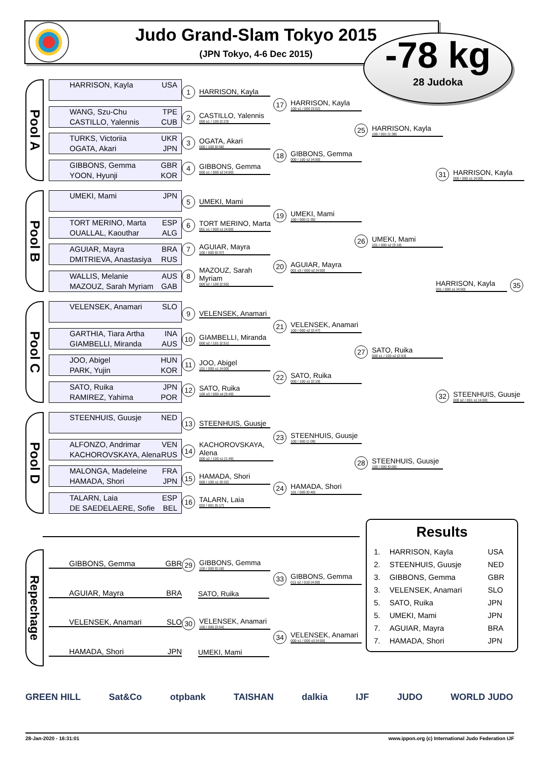Judo Grand-Slam Tokyo 2015
(JPN Tokyo, 4-6 Dec 2015)
-78 kg
28 Judoka
Pool A
HARRISON, Kayla USA
WANG, Szu-Chu TPE
CASTILLO, Yalennis CUB
TURKS, Victoriia UKR
OGATA, Akari JPN
GIBBONS, Gemma GBR
YOON, Hyunji KOR
1 HARRISON, Kayla
2 CASTILLO, Yalennis
000 s1 / 100 [2:23]
3 OGATA, Akari
000 / 100 [0:58]
4 GIBBONS, Gemma
000 s1 / 000 s2 [4:00]
17 HARRISON, Kayla
100 s1 / 000 [3:02]
18 GIBBONS, Gemma
000 / 100 s2 [4:00]
25 HARRISON, Kayla
100 / 001 [1:38]
31 HARRISON, Kayla
000 / 000 s1 [4:00]
Pool B
UMEKI, Mami JPN
TORT MERINO, Marta ESP
OUALLAL, Kaouthar ALG
AGUIAR, Mayra BRA
DMITRIEVA, Anastasiya RUS
WALLIS, Melanie AUS
MAZOUZ, Sarah Myriam GAB
5 UMEKI, Mami
6 TORT MERINO, Marta
001 s1 / 000 s1 [4:00]
7 AGUIAR, Mayra
100 / 000 [0:37]
8 MAZOUZ, Sarah Myriam
000 s2 / 100 [2:55]
19 UMEKI, Mami
100 / 000 [1:35]
20 AGUIAR, Mayra
001 s3 / 000 s2 [4:00]
26 UMEKI, Mami
101 / 000 s2 [3:18]
HARRISON, Kayla
001 / 000 s1 [4:00] 35
Pool C
VELENSEK, Anamari SLO
GARTHIA, Tiara Artha INA
GIAMBELLI, Miranda AUS
JOO, Abigel HUN
PARK, Yujin KOR
SATO, Ruika JPN
RAMIREZ, Yahima POR
9 VELENSEK, Anamari
10 GIAMBELLI, Miranda
000 s2 / 101 [2:51]
11 JOO, Abigel
101 / 000 s1 [4:00]
12 SATO, Ruika
100 s3 / 000 s4 [3:40]
21 VELENSEK, Anamari
100 / 000 s2 [2:47]
22 SATO, Ruika
000 / 100 s1 [2:19]
27 SATO, Ruika
000 s1 / 100 s2 [2:53]
32 STEENHUIS, Guusje
000 s2 / 001 s1 [4:00]
Pool D
STEENHUIS, Guusje NED
ALFONZO, Andrimar VEN
KACHOROVSKAYA, Alena RUS
MALONGA, Madeleine FRA
HAMADA, Shori JPN
TALARN, Laia ESP
DE SAEDELAERE, Sofie BEL
13 STEENHUIS, Guusje
14 KACHOROVSKAYA, Alena
000 s2 / 100 s1 [1:46]
15 HAMADA, Shori
000 / 100 s1 [0:32]
16 TALARN, Laia
002 / 001 [5:17]
23 STEENHUIS, Guusje
100 / 000 [1:09]
24 HAMADA, Shori
101 / 000 [0:46]
28 STEENHUIS, Guusje
100 / 000 [0:06]
Repechage
GIBBONS, Gemma GBR
AGUIAR, Mayra BRA
VELENSEK, Anamari SLO
HAMADA, Shori JPN
29 GIBBONS, Gemma
100 / 000 [0:18]
SATO, Ruika
30 VELENSEK, Anamari
100 / 000 [3:54]
UMEKI, Mami
33 GIBBONS, Gemma
011 s2 / 010 [4:00]
34 VELENSEK, Anamari
000 s1 / 000 s3 [4:00]
Results
| 1. | HARRISON, Kayla | USA |
| 2. | STEENHUIS, Guusje | NED |
| 3. | GIBBONS, Gemma | GBR |
| 3. | VELENSEK, Anamari | SLO |
| 5. | SATO, Ruika | JPN |
| 5. | UMEKI, Mami | JPN |
| 7. | AGUIAR, Mayra | BRA |
| 7. | HAMADA, Shori | JPN |
GREEN HILL Sat&Co otpbank TAISHAN dalkia IJF JUDO WORLD JUDO
28-Jan-2020 - 16:31:01 www.ippon.org (c) International Judo Federation IJF